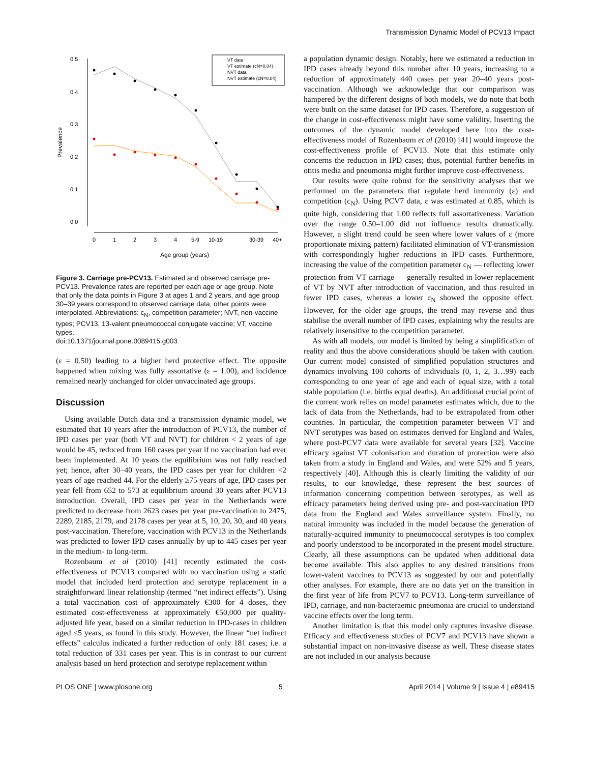Transmission Dynamic Model of PCV13 Impact
0.5
0.4
0.3
0.2
0.1
0.0
0
1
2
3
4
5-9
10-19
30-39
40+
Age group (years)
Prevalence
VT data
VT estimate (cN=0.04)
NVT data
NVT estimate (cN=0.04)
Figure 3. Carriage pre-PCV13. Estimated and observed carriage pre-PCV13. Prevalence rates are reported per each age or age group. Note that only the data points in Figure 3 at ages 1 and 2 years, and age group 30–39 years correspond to observed carriage data; other points were interpolated. Abbreviations: c<sub>N</sub>, competition parameter; NVT, non-vaccine types; PCV13, 13-valent pneumococcal conjugate vaccine; VT, vaccine types.
doi:10.1371/journal.pone.0089415.g003
(ε = 0.50) leading to a higher herd protective effect. The opposite happened when mixing was fully assortative (ε = 1.00), and incidence remained nearly unchanged for older unvaccinated age groups.
Discussion
Using available Dutch data and a transmission dynamic model, we estimated that 10 years after the introduction of PCV13, the number of IPD cases per year (both VT and NVT) for children < 2 years of age would be 45, reduced from 160 cases per year if no vaccination had ever been implemented. At 10 years the equilibrium was not fully reached yet; hence, after 30–40 years, the IPD cases per year for children <2 years of age reached 44. For the elderly ≥75 years of age, IPD cases per year fell from 652 to 573 at equilibrium around 30 years after PCV13 introduction. Overall, IPD cases per year in the Netherlands were predicted to decrease from 2623 cases per year pre-vaccination to 2475, 2289, 2185, 2179, and 2178 cases per year at 5, 10, 20, 30, and 40 years post-vaccination. Therefore, vaccination with PCV13 in the Netherlands was predicted to lower IPD cases annually by up to 445 cases per year in the medium- to long-term.
Rozenbaum et al (2010) [41] recently estimated the cost-effectiveness of PCV13 compared with no vaccination using a static model that included herd protection and serotype replacement in a straightforward linear relationship (termed “net indirect effects”). Using a total vaccination cost of approximately €300 for 4 doses, they estimated cost-effectiveness at approximately €50,000 per quality-adjusted life year, based on a similar reduction in IPD-cases in children aged ≤5 years, as found in this study. However, the linear “net indirect effects” calculus indicated a further reduction of only 181 cases; i.e. a total reduction of 331 cases per year. This is in contrast to our current analysis based on herd protection and serotype replacement within
a population dynamic design. Notably, here we estimated a reduction in IPD cases already beyond this number after 10 years, increasing to a reduction of approximately 440 cases per year 20–40 years post-vaccination. Although we acknowledge that our comparison was hampered by the different designs of both models, we do note that both were built on the same dataset for IPD cases. Therefore, a suggestion of the change in cost-effectiveness might have some validity. Inserting the outcomes of the dynamic model developed here into the cost-effectiveness model of Rozenbaum et al (2010) [41] would improve the cost-effectiveness profile of PCV13. Note that this estimate only concerns the reduction in IPD cases; thus, potential further benefits in otitis media and pneumonia might further improve cost-effectiveness.
Our results were quite robust for the sensitivity analyses that we performed on the parameters that regulate herd immunity (ε) and competition (c<sub>N</sub>). Using PCV7 data, ε was estimated at 0.85, which is quite high, considering that 1.00 reflects full assortativeness. Variation over the range 0.50–1.00 did not influence results dramatically. However, a slight trend could be seen where lower values of ε (more proportionate mixing pattern) facilitated elimination of VT-transmission with correspondingly higher reductions in IPD cases. Furthermore, increasing the value of the competition parameter c<sub>N</sub> — reflecting lower protection from VT carriage — generally resulted in lower replacement of VT by NVT after introduction of vaccination, and thus resulted in fewer IPD cases, whereas a lower c<sub>N</sub> showed the opposite effect. However, for the older age groups, the trend may reverse and thus stabilise the overall number of IPD cases, explaining why the results are relatively insensitive to the competition parameter.
As with all models, our model is limited by being a simplification of reality and thus the above considerations should be taken with caution. Our current model consisted of simplified population structures and dynamics involving 100 cohorts of individuals (0, 1, 2, 3…99) each corresponding to one year of age and each of equal size, with a total stable population (i.e. births equal deaths). An additional crucial point of the current work relies on model parameter estimates which, due to the lack of data from the Netherlands, had to be extrapolated from other countries. In particular, the competition parameter between VT and NVT serotypes was based on estimates derived for England and Wales, where post-PCV7 data were available for several years [32]. Vaccine efficacy against VT colonisation and duration of protection were also taken from a study in England and Wales, and were 52% and 5 years, respectively [40]. Although this is clearly limiting the validity of our results, to our knowledge, these represent the best sources of information concerning competition between serotypes, as well as efficacy parameters being derived using pre- and post-vaccination IPD data from the England and Wales surveillance system. Finally, no natural immunity was included in the model because the generation of naturally-acquired immunity to pneumococcal serotypes is too complex and poorly understood to be incorporated in the present model structure. Clearly, all these assumptions can be updated when additional data become available. This also applies to any desired transitions from lower-valent vaccines to PCV13 as suggested by our and potentially other analyses. For example, there are no data yet on the transition in the first year of life from PCV7 to PCV13. Long-term surveillance of IPD, carriage, and non-bacteraemic pneumonia are crucial to understand vaccine effects over the long term.
Another limitation is that this model only captures invasive disease. Efficacy and effectiveness studies of PCV7 and PCV13 have shown a substantial impact on non-invasive disease as well. These disease states are not included in our analysis because
PLOS ONE | www.plosone.org 5 April 2014 | Volume 9 | Issue 4 | e89415